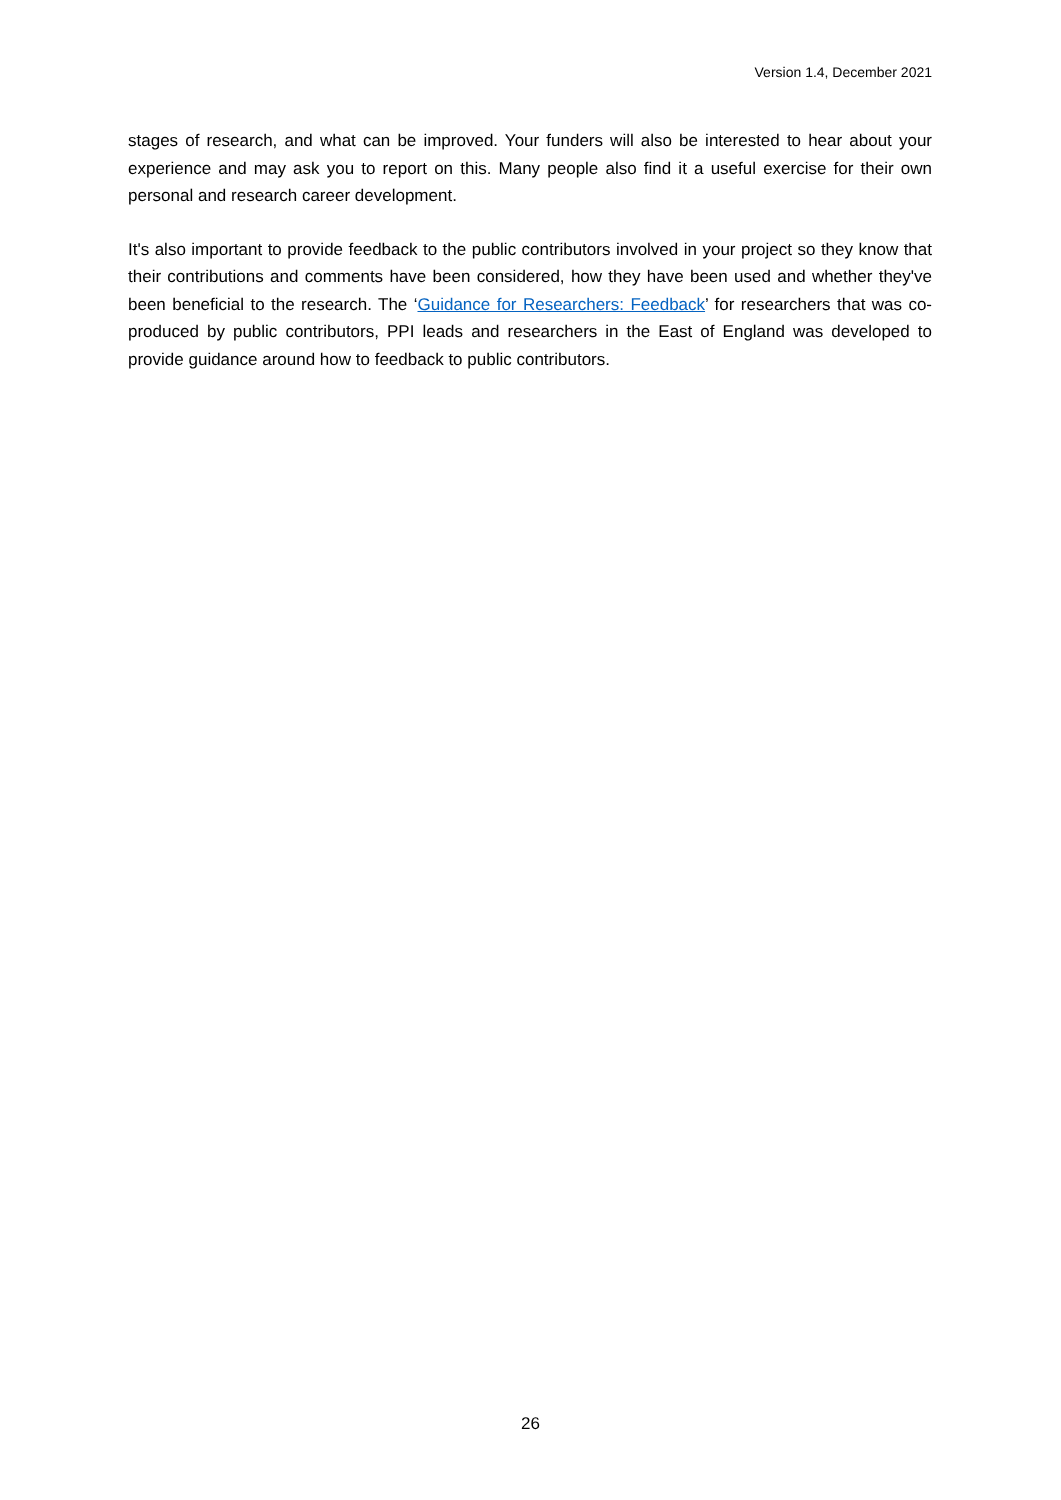Version 1.4, December 2021
stages of research, and what can be improved. Your funders will also be interested to hear about your experience and may ask you to report on this. Many people also find it a useful exercise for their own personal and research career development.
It's also important to provide feedback to the public contributors involved in your project so they know that their contributions and comments have been considered, how they have been used and whether they've been beneficial to the research. The ‘Guidance for Researchers: Feedback’ for researchers that was co-produced by public contributors, PPI leads and researchers in the East of England was developed to provide guidance around how to feedback to public contributors.
26